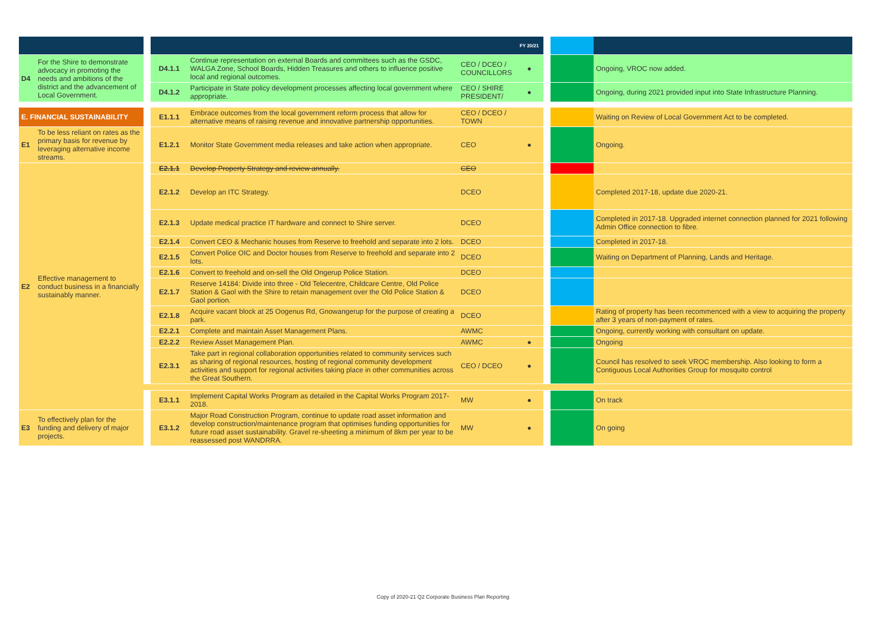| | | | | | | FY 20/21 | | | |
| --- | --- | --- | --- | --- | --- | --- | --- | --- | --- |
| D4 | For the Shire to demonstrate advocacy in promoting the needs and ambitions of the district and the advancement of Local Government. | | D4.1.1 | Continue representation on external Boards and committees such as the GSDC, WALGA Zone, School Boards, Hidden Treasures and others to influence positive local and regional outcomes. | CEO / DCEO / COUNCILLORS | ● | | | Ongoing, VROC now added. |
| | | | D4.1.2 | Participate in State policy development processes affecting local government where appropriate. | CEO / SHIRE PRESIDENT/ | ● | | | Ongoing, during 2021 provided input into State Infrastructure Planning. |
| E. FINANCIAL SUSTAINABILITY | | | E1.1.1 | Embrace outcomes from the local government reform process that allow for alternative means of raising revenue and innovative partnership opportunities. | CEO / DCEO / TOWN | | | | Waiting on Review of Local Government Act to be completed. |
| E1 | To be less reliant on rates as the primary basis for revenue by leveraging alternative income streams. | | E1.2.1 | Monitor State Government media releases and take action when appropriate. | CEO | ● | | | Ongoing. |
| E2 | Effective management to conduct business in a financially sustainably manner. | | E2.1.1 | Develop Property Strategy and review annually. | CEO | | | | |
| | | | E2.1.2 | Develop an ITC Strategy. | DCEO | | | | Completed 2017-18, update due 2020-21. |
| | | | E2.1.3 | Update medical practice IT hardware and connect to Shire server. | DCEO | | | | Completed in 2017-18. Upgraded internet connection planned for 2021 following Admin Office connection to fibre. |
| | | | E2.1.4 | Convert CEO & Mechanic houses from Reserve to freehold and separate into 2 lots. | DCEO | | | | Completed in 2017-18. |
| | | | E2.1.5 | Convert Police OIC and Doctor houses from Reserve to freehold and separate into 2 lots. | DCEO | | | | Waiting on Department of Planning, Lands and Heritage. |
| | | | E2.1.6 | Convert to freehold and on-sell the Old Ongerup Police Station. | DCEO | | | | |
| | | | E2.1.7 | Reserve 14184: Divide into three - Old Telecentre, Childcare Centre, Old Police Station & Gaol with the Shire to retain management over the Old Police Station & Gaol portion. | DCEO | | | | |
| | | | E2.1.8 | Acquire vacant block at 25 Oogenus Rd, Gnowangerup for the purpose of creating a park. | DCEO | | | | Rating of property has been recommenced with a view to acquiring the property after 3 years of non-payment of rates. |
| | | | E2.2.1 | Complete and maintain Asset Management Plans. | AWMC | | | | Ongoing, currently working with consultant on update. |
| | | | E2.2.2 | Review Asset Management Plan. | AWMC | ● | | | Ongoing |
| | | | E2.3.1 | Take part in regional collaboration opportunities related to community services such as sharing of regional resources, hosting of regional community development activities and support for regional activities taking place in other communities across the Great Southern. | CEO / DCEO | ● | | | Council has resolved to seek VROC membership. Also looking to form a Contiguous Local Authorities Group for mosquito control |
| | | | E3.1.1 | Implement Capital Works Program as detailed in the Capital Works Program 2017-2018. | MW | ● | | | On track |
| E3 | To effectively plan for the funding and delivery of major projects. | | E3.1.2 | Major Road Construction Program, continue to update road asset information and develop construction/maintenance program that optimises funding opportunities for future road asset sustainability. Gravel re-sheeting a minimum of 8km per year to be reassessed post WANDRRA. | MW | ● | | | On going |
Copy of 2020-21 Q2 Corporate Business Plan Reporting